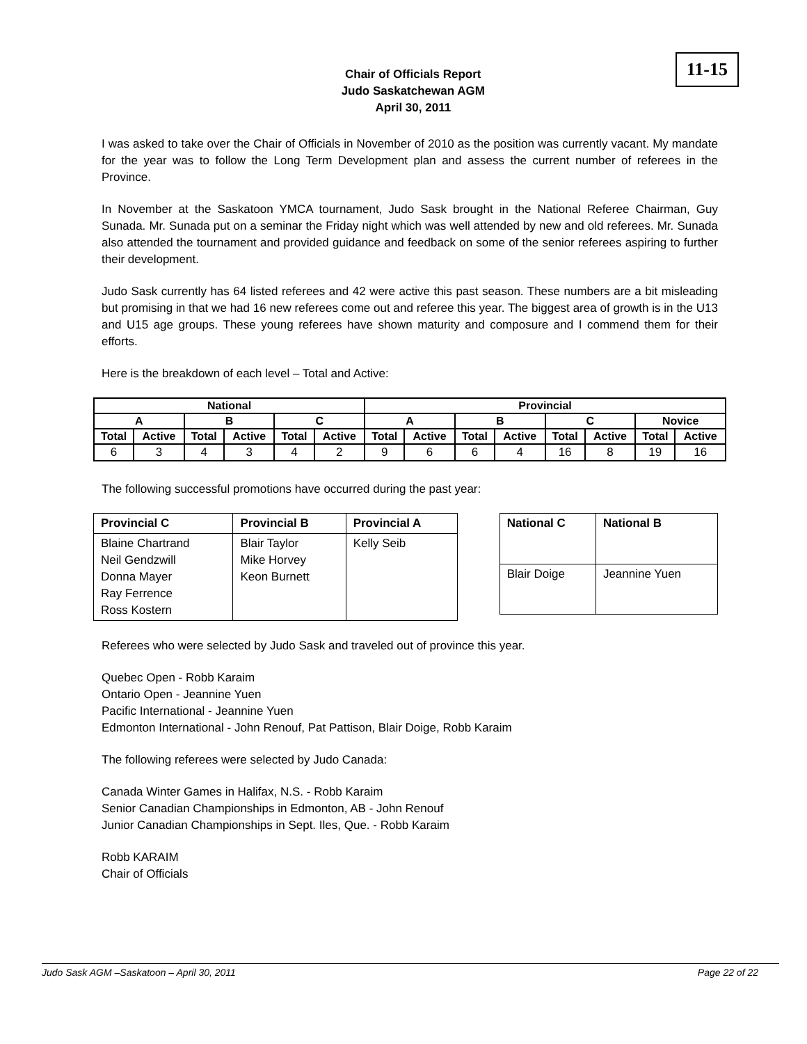Chair of Officials Report
Judo Saskatchewan AGM
April 30, 2011
11-15
I was asked to take over the Chair of Officials in November of 2010 as the position was currently vacant. My mandate for the year was to follow the Long Term Development plan and assess the current number of referees in the Province.
In November at the Saskatoon YMCA tournament, Judo Sask brought in the National Referee Chairman, Guy Sunada. Mr. Sunada put on a seminar the Friday night which was well attended by new and old referees. Mr. Sunada also attended the tournament and provided guidance and feedback on some of the senior referees aspiring to further their development.
Judo Sask currently has 64 listed referees and 42 were active this past season. These numbers are a bit misleading but promising in that we had 16 new referees come out and referee this year. The biggest area of growth is in the U13 and U15 age groups. These young referees have shown maturity and composure and I commend them for their efforts.
Here is the breakdown of each level – Total and Active:
| National | | | | | | Provincial | | | | | | | |
| --- | --- | --- | --- | --- | --- | --- | --- | --- | --- | --- | --- | --- | --- |
| A | | B | | C | | A | | B | | C | | Novice | |
| Total | Active | Total | Active | Total | Active | Total | Active | Total | Active | Total | Active | Total | Active |
| 6 | 3 | 4 | 3 | 4 | 2 | 9 | 6 | 6 | 4 | 16 | 8 | 19 | 16 |
The following successful promotions have occurred during the past year:
| Provincial C | Provincial B | Provincial A |
| --- | --- | --- |
| Blaine Chartrand Neil Gendzwill Donna Mayer Ray Ferrence Ross Kostern | Blair Taylor Mike Horvey Keon Burnett | Kelly Seib |
| National C | National B |
| --- | --- |
| Blair Doige | Jeannine Yuen |
Referees who were selected by Judo Sask and traveled out of province this year.
Quebec Open - Robb Karaim
Ontario Open - Jeannine Yuen
Pacific International - Jeannine Yuen
Edmonton International - John Renouf, Pat Pattison, Blair Doige, Robb Karaim
The following referees were selected by Judo Canada:
Canada Winter Games in Halifax, N.S. - Robb Karaim
Senior Canadian Championships in Edmonton, AB - John Renouf
Junior Canadian Championships in Sept. Iles, Que. - Robb Karaim
Robb KARAIM
Chair of Officials
Judo Sask AGM –Saskatoon – April 30, 2011 Page 22 of 22